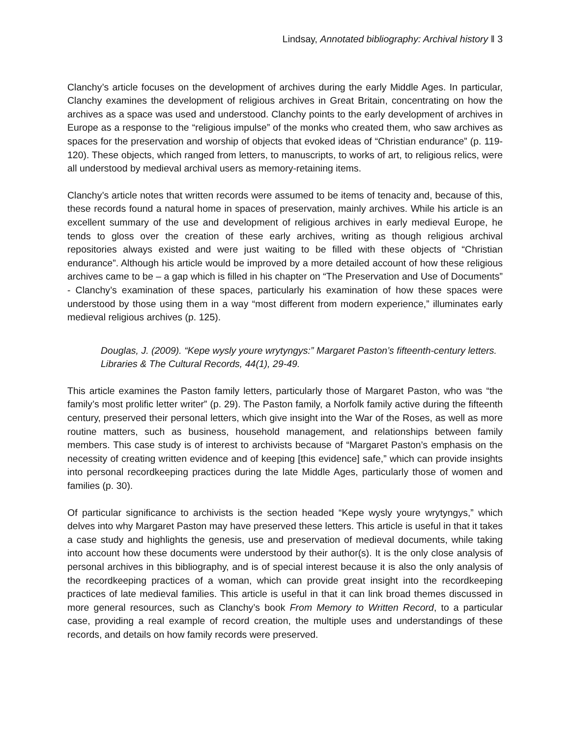Lindsay, Annotated bibliography: Archival history ǁ 3
Clanchy’s article focuses on the development of archives during the early Middle Ages. In particular, Clanchy examines the development of religious archives in Great Britain, concentrating on how the archives as a space was used and understood. Clanchy points to the early development of archives in Europe as a response to the “religious impulse” of the monks who created them, who saw archives as spaces for the preservation and worship of objects that evoked ideas of “Christian endurance” (p. 119-120). These objects, which ranged from letters, to manuscripts, to works of art, to religious relics, were all understood by medieval archival users as memory-retaining items.
Clanchy’s article notes that written records were assumed to be items of tenacity and, because of this, these records found a natural home in spaces of preservation, mainly archives. While his article is an excellent summary of the use and development of religious archives in early medieval Europe, he tends to gloss over the creation of these early archives, writing as though religious archival repositories always existed and were just waiting to be filled with these objects of “Christian endurance”. Although his article would be improved by a more detailed account of how these religious archives came to be – a gap which is filled in his chapter on “The Preservation and Use of Documents” - Clanchy’s examination of these spaces, particularly his examination of how these spaces were understood by those using them in a way “most different from modern experience,” illuminates early medieval religious archives (p. 125).
Douglas, J. (2009). “Kepe wysly youre wrytyngys:” Margaret Paston’s fifteenth-century letters. Libraries & The Cultural Records, 44(1), 29-49.
This article examines the Paston family letters, particularly those of Margaret Paston, who was “the family’s most prolific letter writer” (p. 29). The Paston family, a Norfolk family active during the fifteenth century, preserved their personal letters, which give insight into the War of the Roses, as well as more routine matters, such as business, household management, and relationships between family members. This case study is of interest to archivists because of “Margaret Paston’s emphasis on the necessity of creating written evidence and of keeping [this evidence] safe,” which can provide insights into personal recordkeeping practices during the late Middle Ages, particularly those of women and families (p. 30).
Of particular significance to archivists is the section headed “Kepe wysly youre wrytyngys,” which delves into why Margaret Paston may have preserved these letters. This article is useful in that it takes a case study and highlights the genesis, use and preservation of medieval documents, while taking into account how these documents were understood by their author(s). It is the only close analysis of personal archives in this bibliography, and is of special interest because it is also the only analysis of the recordkeeping practices of a woman, which can provide great insight into the recordkeeping practices of late medieval families. This article is useful in that it can link broad themes discussed in more general resources, such as Clanchy’s book From Memory to Written Record, to a particular case, providing a real example of record creation, the multiple uses and understandings of these records, and details on how family records were preserved.